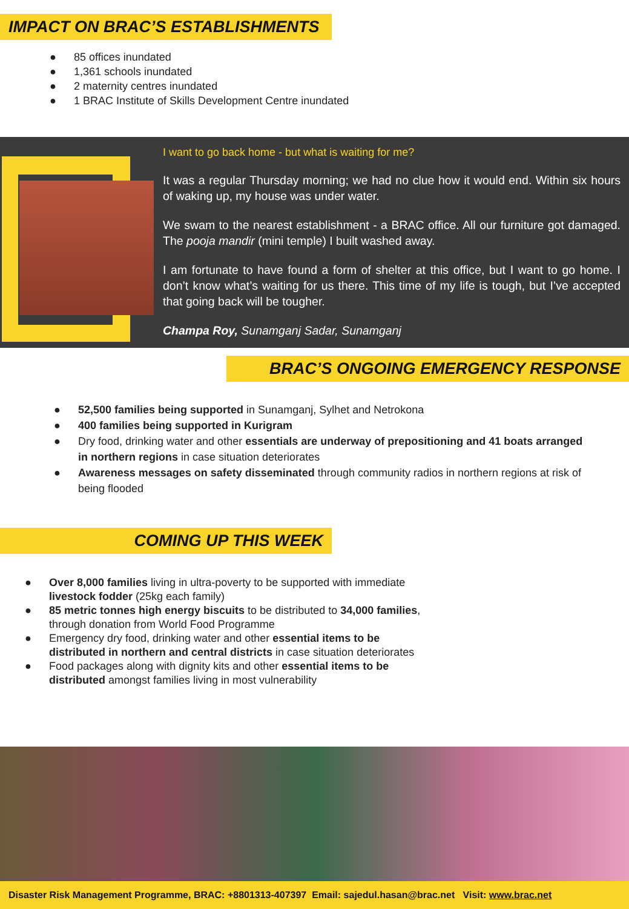IMPACT ON BRAC’S ESTABLISHMENTS
● 85 offices inundated
● 1,361 schools inundated
● 2 maternity centres inundated
● 1 BRAC Institute of Skills Development Centre inundated
I want to go back home - but what is waiting for me?
It was a regular Thursday morning; we had no clue how it would end. Within six hours of waking up, my house was under water.
We swam to the nearest establishment - a BRAC office. All our furniture got damaged. The pooja mandir (mini temple) I built washed away.
I am fortunate to have found a form of shelter at this office, but I want to go home. I don’t know what’s waiting for us there. This time of my life is tough, but I’ve accepted that going back will be tougher.
Champa Roy, Sunamganj Sadar, Sunamganj
BRAC’S ONGOING EMERGENCY RESPONSE
● 52,500 families being supported in Sunamganj, Sylhet and Netrokona
● 400 families being supported in Kurigram
● Dry food, drinking water and other essentials are underway of prepositioning and 41 boats arranged in northern regions in case situation deteriorates
● Awareness messages on safety disseminated through community radios in northern regions at risk of being flooded
COMING UP THIS WEEK
● Over 8,000 families living in ultra-poverty to be supported with immediate livestock fodder (25kg each family)
● 85 metric tonnes high energy biscuits to be distributed to 34,000 families, through donation from World Food Programme
● Emergency dry food, drinking water and other essential items to be distributed in northern and central districts in case situation deteriorates
● Food packages along with dignity kits and other essential items to be distributed amongst families living in most vulnerability
Disaster Risk Management Programme, BRAC: +8801313-407397 Email: sajedul.hasan@brac.net Visit: www.brac.net